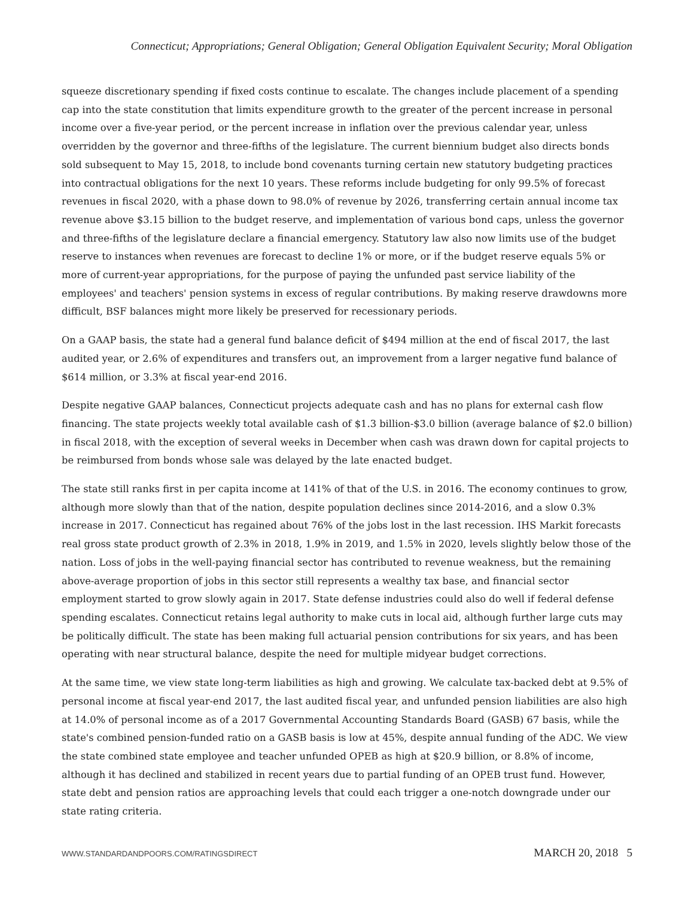Connecticut; Appropriations; General Obligation; General Obligation Equivalent Security; Moral Obligation
squeeze discretionary spending if fixed costs continue to escalate. The changes include placement of a spending cap into the state constitution that limits expenditure growth to the greater of the percent increase in personal income over a five-year period, or the percent increase in inflation over the previous calendar year, unless overridden by the governor and three-fifths of the legislature. The current biennium budget also directs bonds sold subsequent to May 15, 2018, to include bond covenants turning certain new statutory budgeting practices into contractual obligations for the next 10 years. These reforms include budgeting for only 99.5% of forecast revenues in fiscal 2020, with a phase down to 98.0% of revenue by 2026, transferring certain annual income tax revenue above $3.15 billion to the budget reserve, and implementation of various bond caps, unless the governor and three-fifths of the legislature declare a financial emergency. Statutory law also now limits use of the budget reserve to instances when revenues are forecast to decline 1% or more, or if the budget reserve equals 5% or more of current-year appropriations, for the purpose of paying the unfunded past service liability of the employees' and teachers' pension systems in excess of regular contributions. By making reserve drawdowns more difficult, BSF balances might more likely be preserved for recessionary periods.
On a GAAP basis, the state had a general fund balance deficit of $494 million at the end of fiscal 2017, the last audited year, or 2.6% of expenditures and transfers out, an improvement from a larger negative fund balance of $614 million, or 3.3% at fiscal year-end 2016.
Despite negative GAAP balances, Connecticut projects adequate cash and has no plans for external cash flow financing. The state projects weekly total available cash of $1.3 billion-$3.0 billion (average balance of $2.0 billion) in fiscal 2018, with the exception of several weeks in December when cash was drawn down for capital projects to be reimbursed from bonds whose sale was delayed by the late enacted budget.
The state still ranks first in per capita income at 141% of that of the U.S. in 2016. The economy continues to grow, although more slowly than that of the nation, despite population declines since 2014-2016, and a slow 0.3% increase in 2017. Connecticut has regained about 76% of the jobs lost in the last recession. IHS Markit forecasts real gross state product growth of 2.3% in 2018, 1.9% in 2019, and 1.5% in 2020, levels slightly below those of the nation. Loss of jobs in the well-paying financial sector has contributed to revenue weakness, but the remaining above-average proportion of jobs in this sector still represents a wealthy tax base, and financial sector employment started to grow slowly again in 2017. State defense industries could also do well if federal defense spending escalates. Connecticut retains legal authority to make cuts in local aid, although further large cuts may be politically difficult. The state has been making full actuarial pension contributions for six years, and has been operating with near structural balance, despite the need for multiple midyear budget corrections.
At the same time, we view state long-term liabilities as high and growing. We calculate tax-backed debt at 9.5% of personal income at fiscal year-end 2017, the last audited fiscal year, and unfunded pension liabilities are also high at 14.0% of personal income as of a 2017 Governmental Accounting Standards Board (GASB) 67 basis, while the state's combined pension-funded ratio on a GASB basis is low at 45%, despite annual funding of the ADC. We view the state combined state employee and teacher unfunded OPEB as high at $20.9 billion, or 8.8% of income, although it has declined and stabilized in recent years due to partial funding of an OPEB trust fund. However, state debt and pension ratios are approaching levels that could each trigger a one-notch downgrade under our state rating criteria.
WWW.STANDARDANDPOORS.COM/RATINGSDIRECT MARCH 20, 2018 5